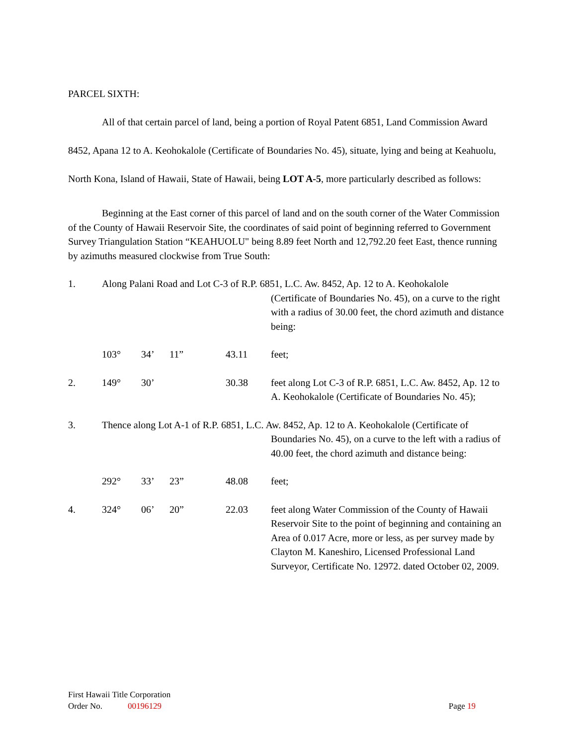PARCEL SIXTH:
All of that certain parcel of land, being a portion of Royal Patent 6851, Land Commission Award 8452, Apana 12 to A. Keohokalole (Certificate of Boundaries No. 45), situate, lying and being at Keahuolu, North Kona, Island of Hawaii, State of Hawaii, being LOT A-5, more particularly described as follows:
Beginning at the East corner of this parcel of land and on the south corner of the Water Commission of the County of Hawaii Reservoir Site, the coordinates of said point of beginning referred to Government Survey Triangulation Station “KEAHUOLU" being 8.89 feet North and 12,792.20 feet East, thence running by azimuths measured clockwise from True South:
1. Along Palani Road and Lot C-3 of R.P. 6851, L.C. Aw. 8452, Ap. 12 to A. Keohokalole
(Certificate of Boundaries No. 45), on a curve to the right with a radius of 30.00 feet, the chord azimuth and distance being:
103° 34’ 11” 43.11 feet;
2. 149° 30’ 30.38 feet along Lot C-3 of R.P. 6851, L.C. Aw. 8452, Ap. 12 to A. Keohokalole (Certificate of Boundaries No. 45);
3. Thence along Lot A-1 of R.P. 6851, L.C. Aw. 8452, Ap. 12 to A. Keohokalole (Certificate of
Boundaries No. 45), on a curve to the left with a radius of 40.00 feet, the chord azimuth and distance being:
292° 33’ 23” 48.08 feet;
4. 324° 06’ 20” 22.03 feet along Water Commission of the County of Hawaii Reservoir Site to the point of beginning and containing an Area of 0.017 Acre, more or less, as per survey made by Clayton M. Kaneshiro, Licensed Professional Land Surveyor, Certificate No. 12972. dated October 02, 2009.
First Hawaii Title Corporation
Order No. 00196129 Page 19